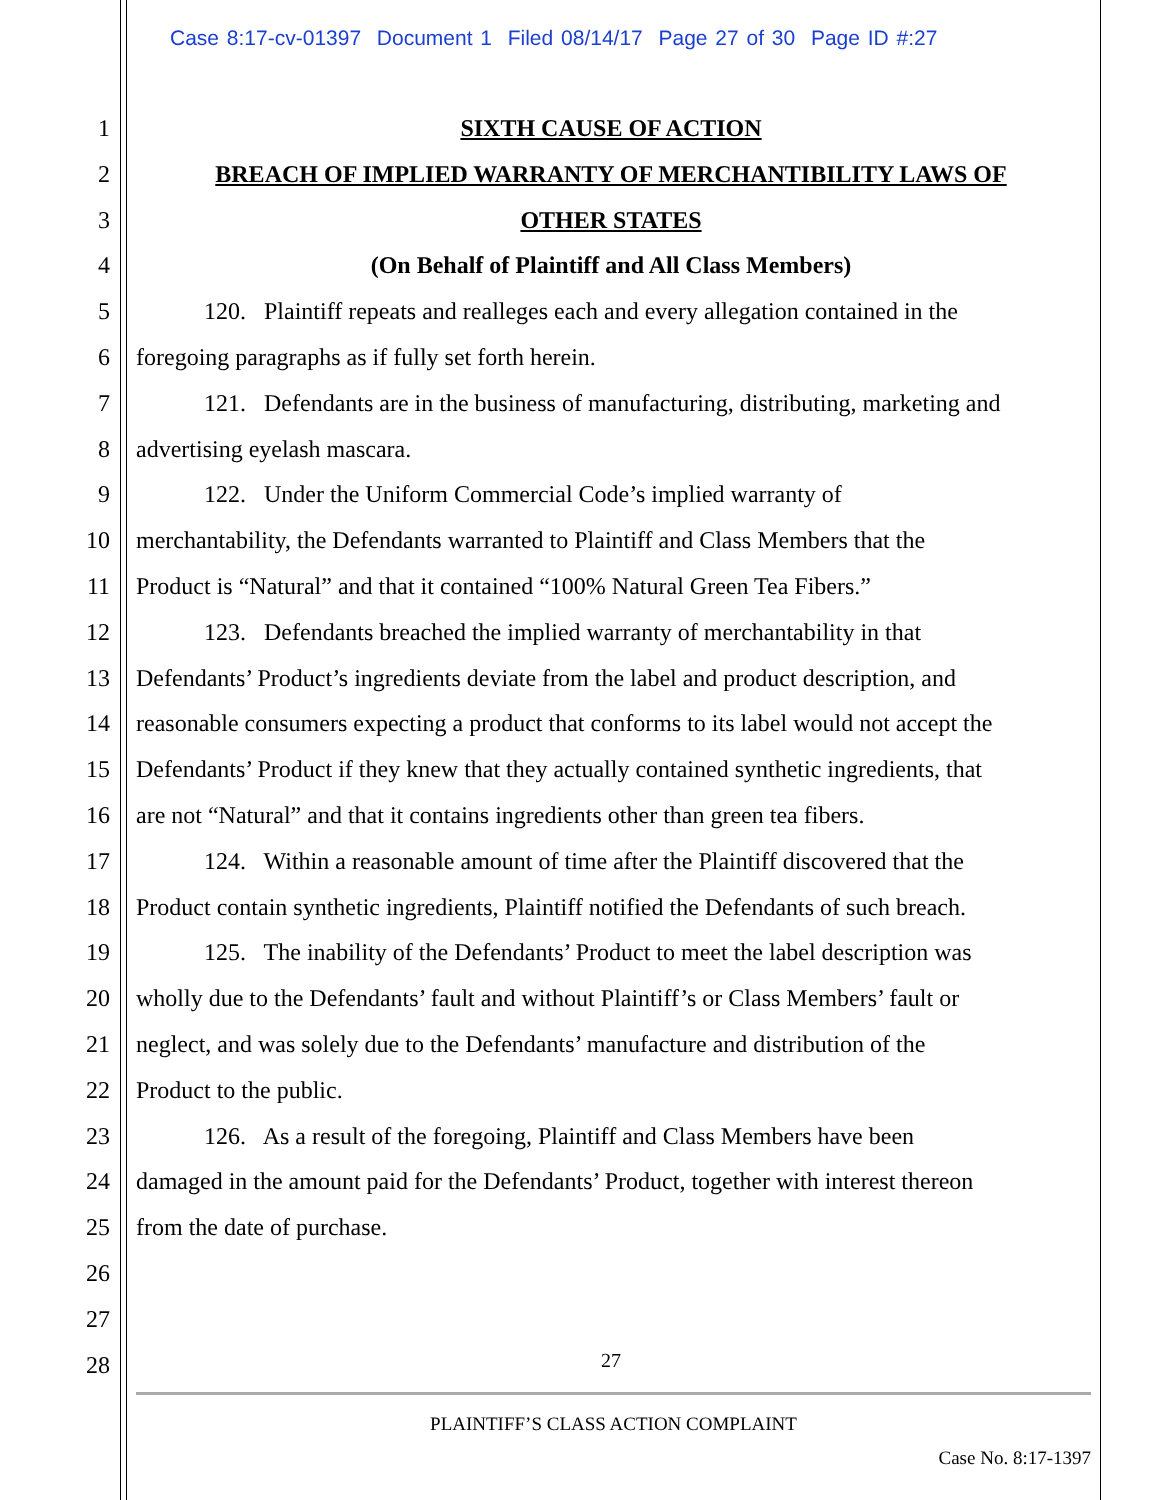Case 8:17-cv-01397 Document 1 Filed 08/14/17 Page 27 of 30 Page ID #:27
1 SIXTH CAUSE OF ACTION
2 BREACH OF IMPLIED WARRANTY OF MERCHANTIBILITY LAWS OF
3 OTHER STATES
4 (On Behalf of Plaintiff and All Class Members)
5 120. Plaintiff repeats and realleges each and every allegation contained in the
6 foregoing paragraphs as if fully set forth herein.
7 121. Defendants are in the business of manufacturing, distributing, marketing and
8 advertising eyelash mascara.
9 122. Under the Uniform Commercial Code’s implied warranty of
10 merchantability, the Defendants warranted to Plaintiff and Class Members that the
11 Product is “Natural” and that it contained “100% Natural Green Tea Fibers.”
12 123. Defendants breached the implied warranty of merchantability in that
13 Defendants’ Product’s ingredients deviate from the label and product description, and
14 reasonable consumers expecting a product that conforms to its label would not accept the
15 Defendants’ Product if they knew that they actually contained synthetic ingredients, that
16 are not “Natural” and that it contains ingredients other than green tea fibers.
17 124. Within a reasonable amount of time after the Plaintiff discovered that the
18 Product contain synthetic ingredients, Plaintiff notified the Defendants of such breach.
19 125. The inability of the Defendants’ Product to meet the label description was
20 wholly due to the Defendants’ fault and without Plaintiff’s or Class Members’ fault or
21 neglect, and was solely due to the Defendants’ manufacture and distribution of the
22 Product to the public.
23 126. As a result of the foregoing, Plaintiff and Class Members have been
24 damaged in the amount paid for the Defendants’ Product, together with interest thereon
25 from the date of purchase.
26
27
28
27
PLAINTIFF’S CLASS ACTION COMPLAINT
Case No. 8:17-1397